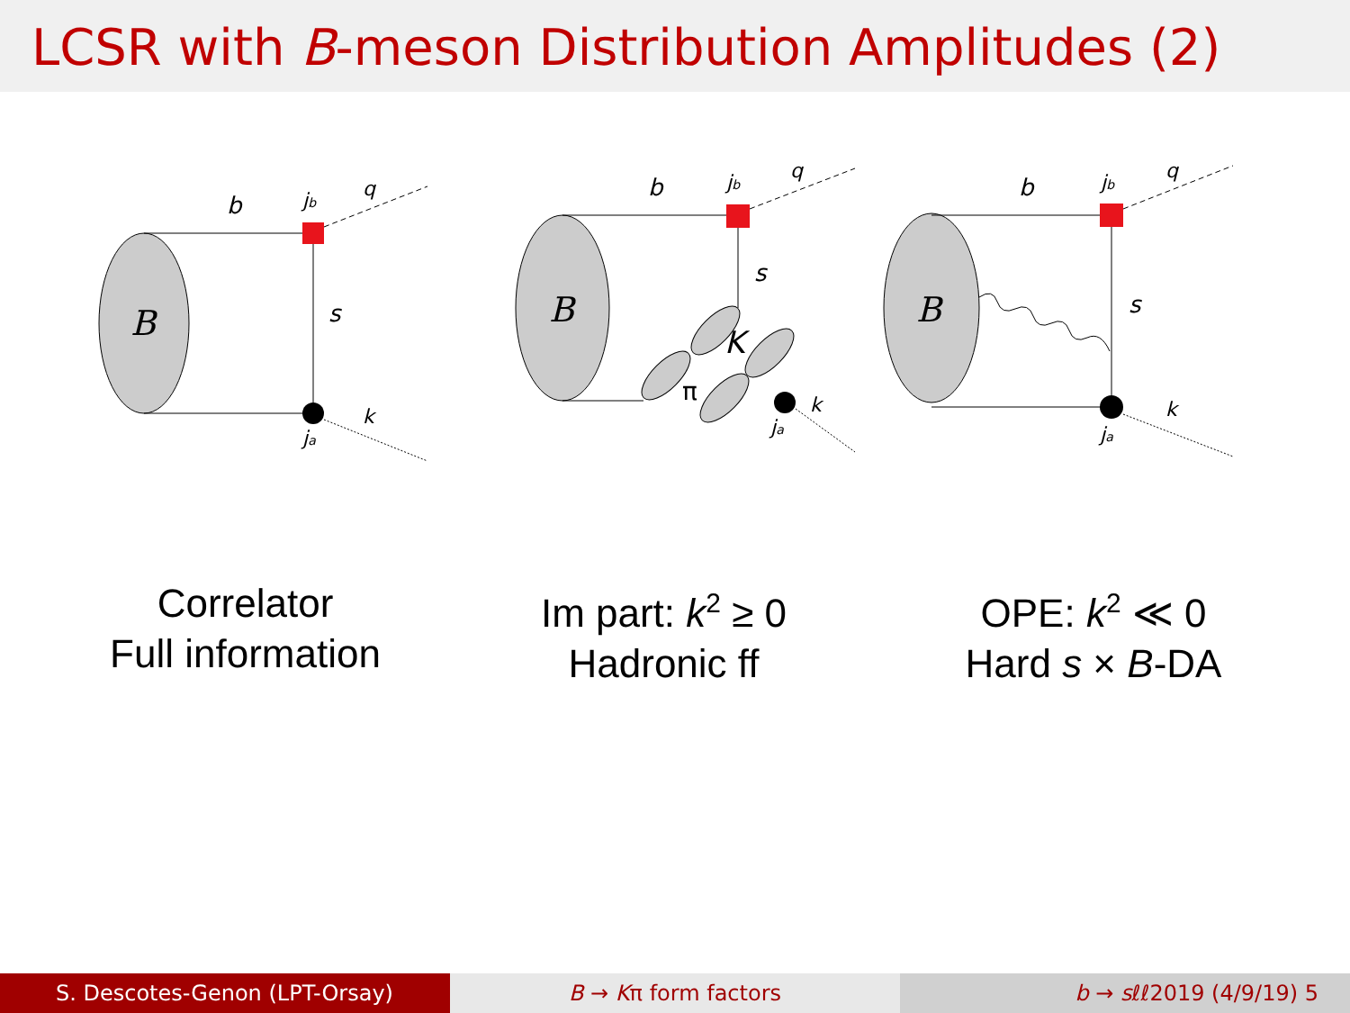LCSR with B-meson Distribution Amplitudes (2)
B
b
jb
s
ja
q
k
B
b
jb
s
K
π
ja
q
k
B
b
jb
s
ja
q
k
Correlator
Full information
Im part: k<sup>2</sup> ≥ 0
Hadronic ff
OPE: k<sup>2</sup> ≪ 0
Hard s × B-DA
S. Descotes-Genon (LPT-Orsay) B → Kπ form factors b → sℓℓ2019 (4/9/19) 5